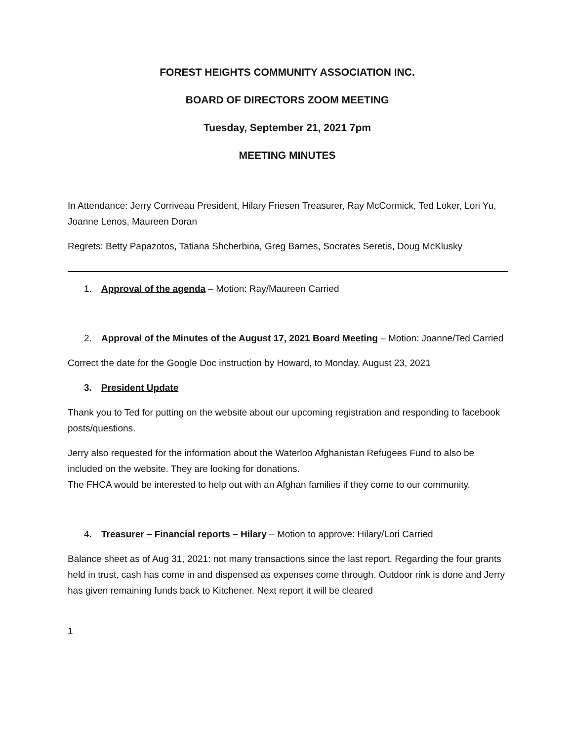FOREST HEIGHTS COMMUNITY ASSOCIATION INC.
BOARD OF DIRECTORS ZOOM MEETING
Tuesday, September 21, 2021 7pm
MEETING MINUTES
In Attendance: Jerry Corriveau President, Hilary Friesen Treasurer, Ray McCormick, Ted Loker, Lori Yu, Joanne Lenos, Maureen Doran
Regrets: Betty Papazotos, Tatiana Shcherbina, Greg Barnes, Socrates Seretis, Doug McKlusky
1. Approval of the agenda – Motion: Ray/Maureen Carried
2. Approval of the Minutes of the August 17, 2021 Board Meeting – Motion: Joanne/Ted Carried
Correct the date for the Google Doc instruction by Howard, to Monday, August 23, 2021
3. President Update
Thank you to Ted for putting on the website about our upcoming registration and responding to facebook posts/questions.
Jerry also requested for the information about the Waterloo Afghanistan Refugees Fund to also be included on the website. They are looking for donations.
The FHCA would be interested to help out with an Afghan families if they come to our community.
4. Treasurer – Financial reports – Hilary – Motion to approve: Hilary/Lori Carried
Balance sheet as of Aug 31, 2021: not many transactions since the last report. Regarding the four grants held in trust, cash has come in and dispensed as expenses come through. Outdoor rink is done and Jerry has given remaining funds back to Kitchener. Next report it will be cleared
1